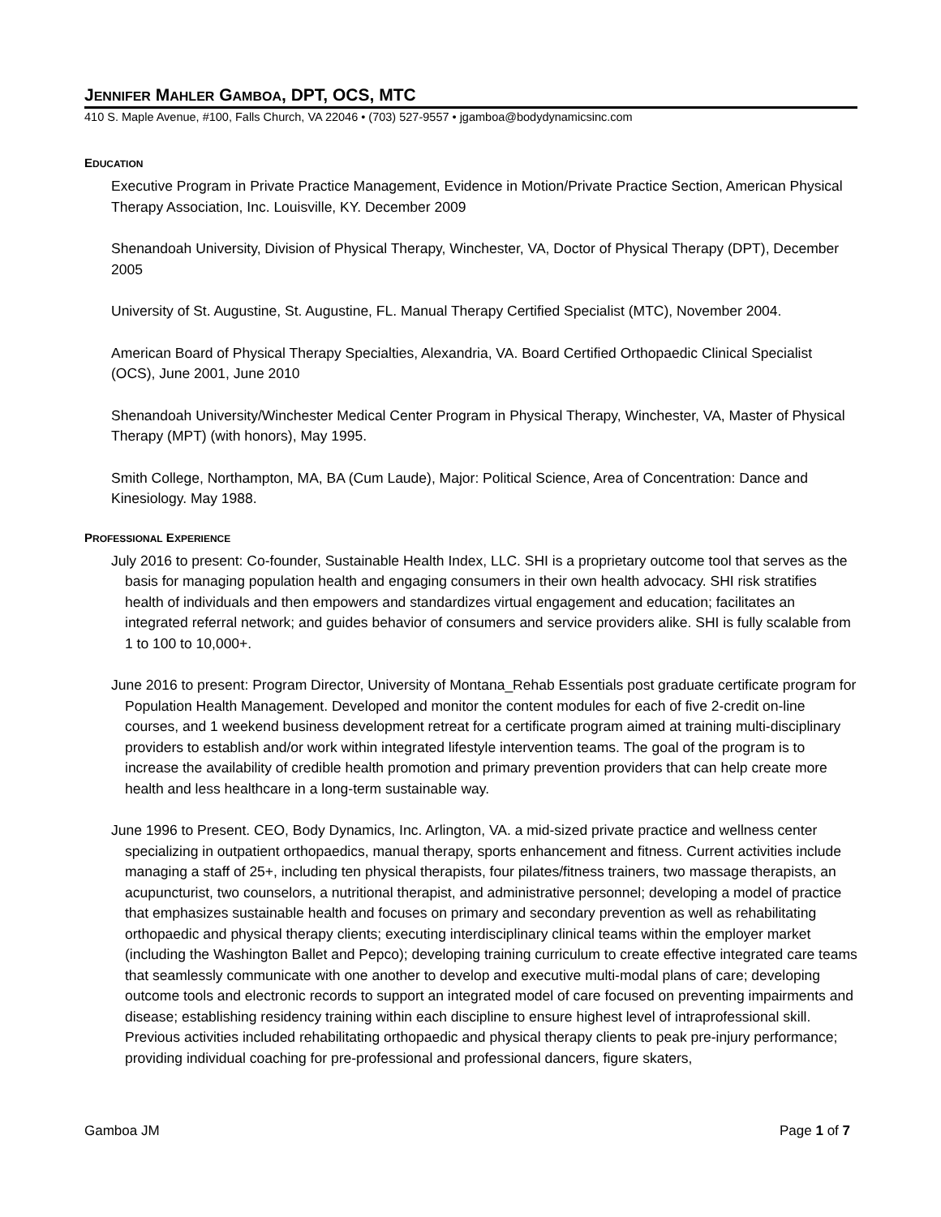JENNIFER MAHLER GAMBOA, DPT, OCS, MTC
410 S. Maple Avenue, #100, Falls Church, VA 22046 • (703) 527-9557 • jgamboa@bodydynamicsinc.com
EDUCATION
Executive Program in Private Practice Management, Evidence in Motion/Private Practice Section, American Physical Therapy Association, Inc. Louisville, KY. December 2009
Shenandoah University, Division of Physical Therapy, Winchester, VA, Doctor of Physical Therapy (DPT), December 2005
University of St. Augustine, St. Augustine, FL. Manual Therapy Certified Specialist (MTC), November 2004.
American Board of Physical Therapy Specialties, Alexandria, VA. Board Certified Orthopaedic Clinical Specialist (OCS), June 2001, June 2010
Shenandoah University/Winchester Medical Center Program in Physical Therapy, Winchester, VA, Master of Physical Therapy (MPT) (with honors), May 1995.
Smith College, Northampton, MA, BA (Cum Laude), Major: Political Science, Area of Concentration: Dance and Kinesiology. May 1988.
PROFESSIONAL EXPERIENCE
July 2016 to present: Co-founder, Sustainable Health Index, LLC. SHI is a proprietary outcome tool that serves as the basis for managing population health and engaging consumers in their own health advocacy. SHI risk stratifies health of individuals and then empowers and standardizes virtual engagement and education; facilitates an integrated referral network; and guides behavior of consumers and service providers alike. SHI is fully scalable from 1 to 100 to 10,000+.
June 2016 to present: Program Director, University of Montana_Rehab Essentials post graduate certificate program for Population Health Management. Developed and monitor the content modules for each of five 2-credit on-line courses, and 1 weekend business development retreat for a certificate program aimed at training multi-disciplinary providers to establish and/or work within integrated lifestyle intervention teams. The goal of the program is to increase the availability of credible health promotion and primary prevention providers that can help create more health and less healthcare in a long-term sustainable way.
June 1996 to Present. CEO, Body Dynamics, Inc. Arlington, VA. a mid-sized private practice and wellness center specializing in outpatient orthopaedics, manual therapy, sports enhancement and fitness. Current activities include managing a staff of 25+, including ten physical therapists, four pilates/fitness trainers, two massage therapists, an acupuncturist, two counselors, a nutritional therapist, and administrative personnel; developing a model of practice that emphasizes sustainable health and focuses on primary and secondary prevention as well as rehabilitating orthopaedic and physical therapy clients; executing interdisciplinary clinical teams within the employer market (including the Washington Ballet and Pepco); developing training curriculum to create effective integrated care teams that seamlessly communicate with one another to develop and executive multi-modal plans of care; developing outcome tools and electronic records to support an integrated model of care focused on preventing impairments and disease; establishing residency training within each discipline to ensure highest level of intraprofessional skill. Previous activities included rehabilitating orthopaedic and physical therapy clients to peak pre-injury performance; providing individual coaching for pre-professional and professional dancers, figure skaters,
Gamboa JM Page 1 of 7